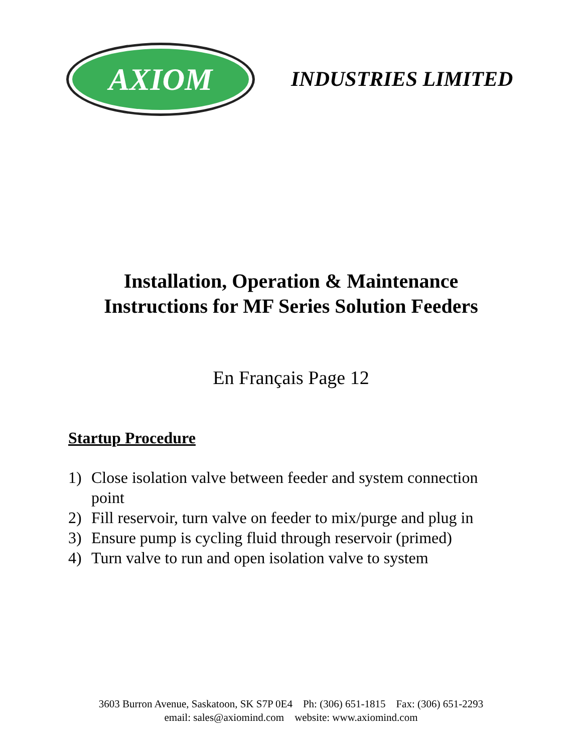AXIOM
INDUSTRIES LIMITED
Installation, Operation & Maintenance
Instructions for MF Series Solution Feeders
En Français Page 12
Startup Procedure
1) Close isolation valve between feeder and system connection point
2) Fill reservoir, turn valve on feeder to mix/purge and plug in
3) Ensure pump is cycling fluid through reservoir (primed)
4) Turn valve to run and open isolation valve to system
3603 Burron Avenue, Saskatoon, SK S7P 0E4 Ph: (306) 651-1815 Fax: (306) 651-2293
email: sales@axiomind.com website: www.axiomind.com